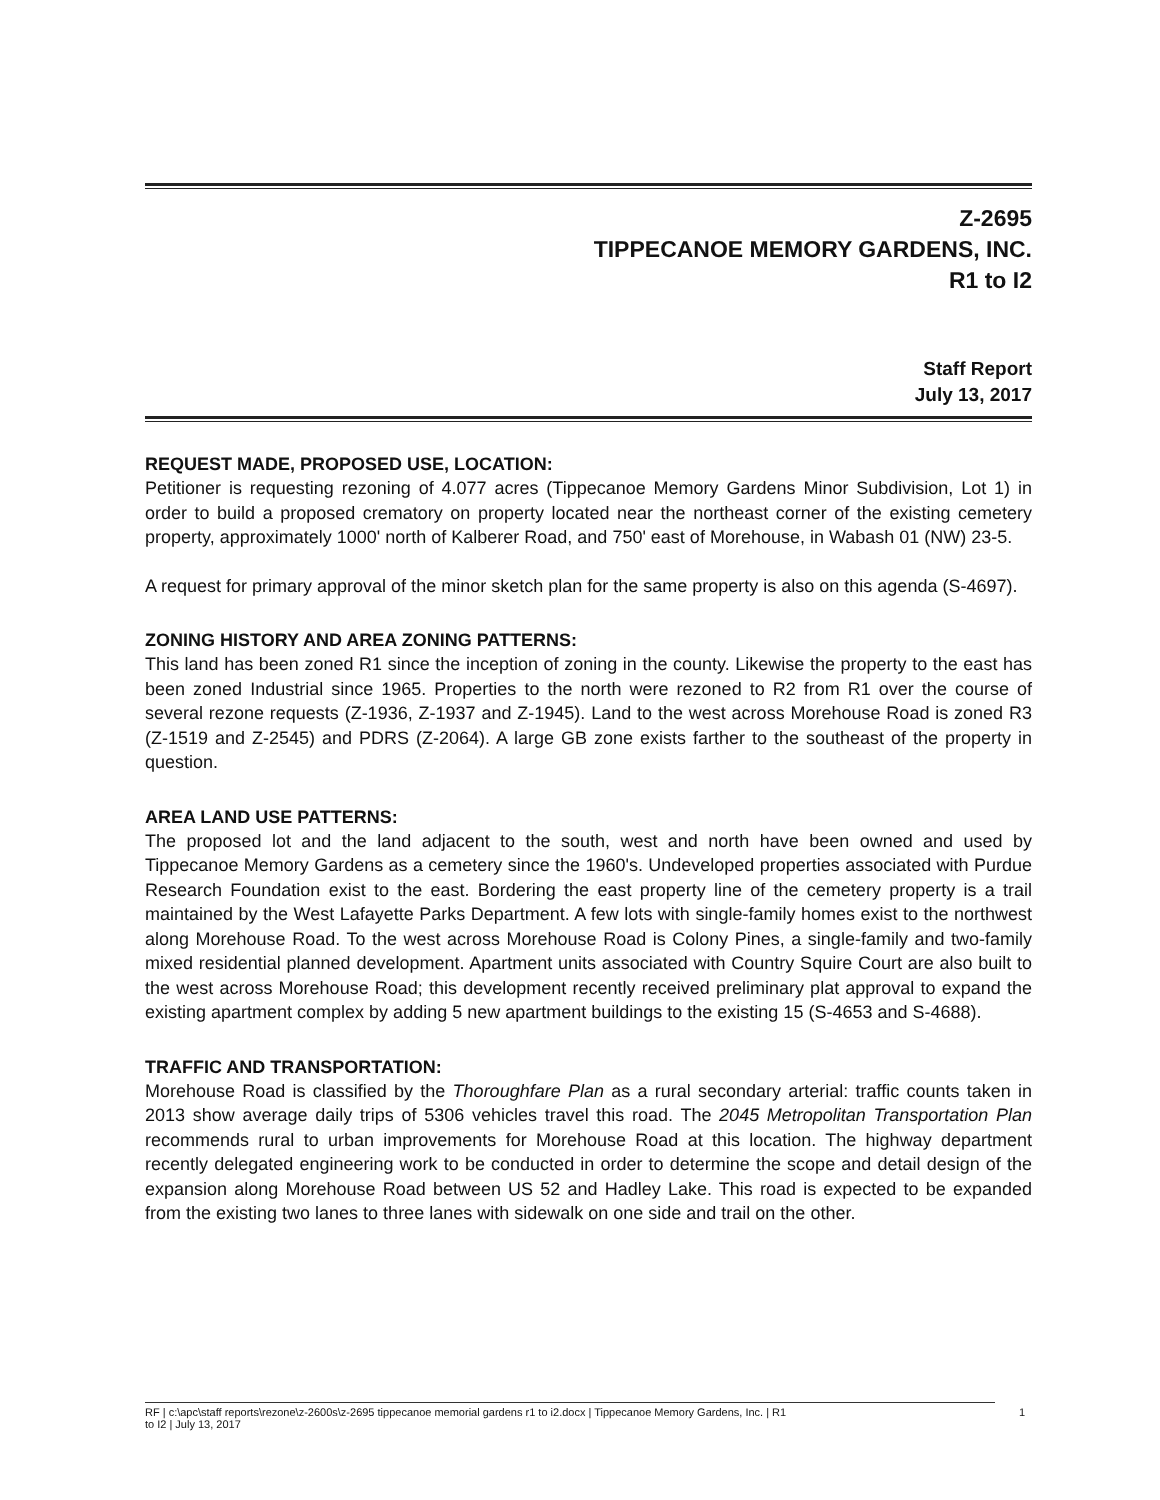Z-2695
TIPPECANOE MEMORY GARDENS, INC.
R1 to I2
Staff Report
July 13, 2017
REQUEST MADE, PROPOSED USE, LOCATION:
Petitioner is requesting rezoning of 4.077 acres (Tippecanoe Memory Gardens Minor Subdivision, Lot 1) in order to build a proposed crematory on property located near the northeast corner of the existing cemetery property, approximately 1000' north of Kalberer Road, and 750' east of Morehouse, in Wabash 01 (NW) 23-5.
A request for primary approval of the minor sketch plan for the same property is also on this agenda (S-4697).
ZONING HISTORY AND AREA ZONING PATTERNS:
This land has been zoned R1 since the inception of zoning in the county. Likewise the property to the east has been zoned Industrial since 1965. Properties to the north were rezoned to R2 from R1 over the course of several rezone requests (Z-1936, Z-1937 and Z-1945). Land to the west across Morehouse Road is zoned R3 (Z-1519 and Z-2545) and PDRS (Z-2064). A large GB zone exists farther to the southeast of the property in question.
AREA LAND USE PATTERNS:
The proposed lot and the land adjacent to the south, west and north have been owned and used by Tippecanoe Memory Gardens as a cemetery since the 1960's. Undeveloped properties associated with Purdue Research Foundation exist to the east. Bordering the east property line of the cemetery property is a trail maintained by the West Lafayette Parks Department. A few lots with single-family homes exist to the northwest along Morehouse Road. To the west across Morehouse Road is Colony Pines, a single-family and two-family mixed residential planned development. Apartment units associated with Country Squire Court are also built to the west across Morehouse Road; this development recently received preliminary plat approval to expand the existing apartment complex by adding 5 new apartment buildings to the existing 15 (S-4653 and S-4688).
TRAFFIC AND TRANSPORTATION:
Morehouse Road is classified by the Thoroughfare Plan as a rural secondary arterial: traffic counts taken in 2013 show average daily trips of 5306 vehicles travel this road. The 2045 Metropolitan Transportation Plan recommends rural to urban improvements for Morehouse Road at this location. The highway department recently delegated engineering work to be conducted in order to determine the scope and detail design of the expansion along Morehouse Road between US 52 and Hadley Lake. This road is expected to be expanded from the existing two lanes to three lanes with sidewalk on one side and trail on the other.
RF | c:\apc\staff reports\rezone\z-2600s\z-2695 tippecanoe memorial gardens r1 to i2.docx | Tippecanoe Memory Gardens, Inc. | R1
to I2 | July 13, 2017 1